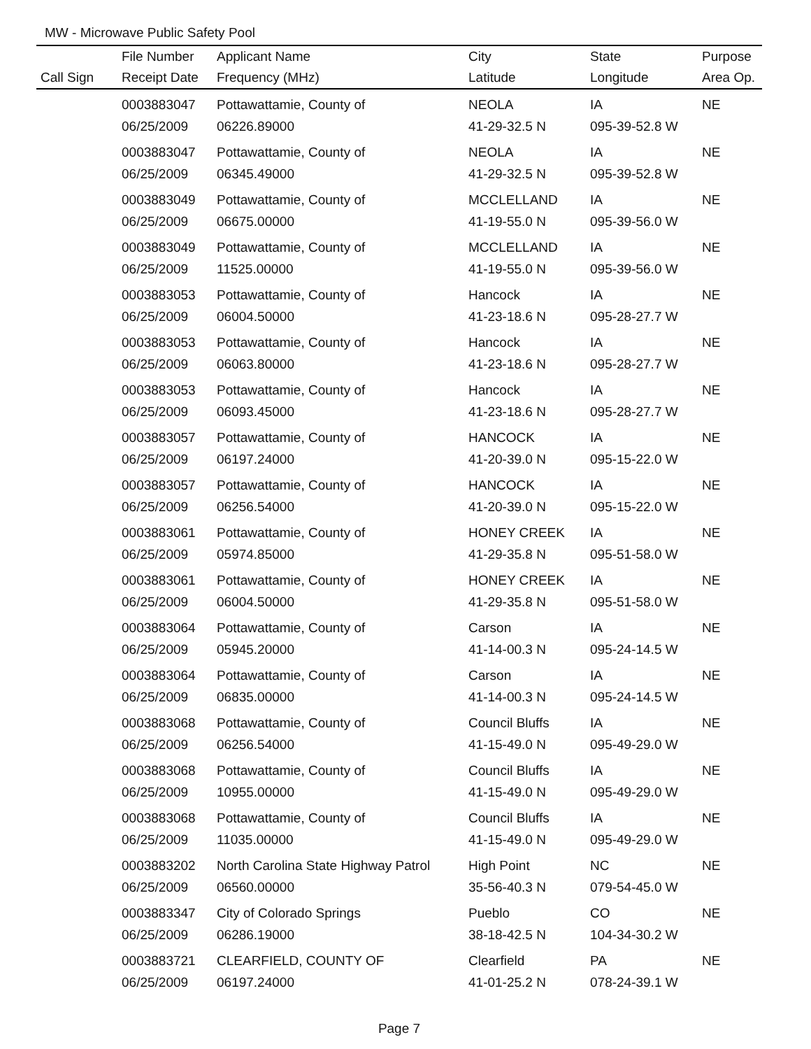MW - Microwave Public Safety Pool
| | File Number | Applicant Name | City | State | Purpose |
| --- | --- | --- | --- | --- | --- |
| Call Sign | Receipt Date | Frequency (MHz) | Latitude | Longitude | Area Op. |
| | 0003883047 | Pottawattamie, County of | NEOLA | IA | NE |
| | 06/25/2009 | 06226.89000 | 41-29-32.5 N | 095-39-52.8 W | |
| | 0003883047 | Pottawattamie, County of | NEOLA | IA | NE |
| | 06/25/2009 | 06345.49000 | 41-29-32.5 N | 095-39-52.8 W | |
| | 0003883049 | Pottawattamie, County of | MCCLELLAND | IA | NE |
| | 06/25/2009 | 06675.00000 | 41-19-55.0 N | 095-39-56.0 W | |
| | 0003883049 | Pottawattamie, County of | MCCLELLAND | IA | NE |
| | 06/25/2009 | 11525.00000 | 41-19-55.0 N | 095-39-56.0 W | |
| | 0003883053 | Pottawattamie, County of | Hancock | IA | NE |
| | 06/25/2009 | 06004.50000 | 41-23-18.6 N | 095-28-27.7 W | |
| | 0003883053 | Pottawattamie, County of | Hancock | IA | NE |
| | 06/25/2009 | 06063.80000 | 41-23-18.6 N | 095-28-27.7 W | |
| | 0003883053 | Pottawattamie, County of | Hancock | IA | NE |
| | 06/25/2009 | 06093.45000 | 41-23-18.6 N | 095-28-27.7 W | |
| | 0003883057 | Pottawattamie, County of | HANCOCK | IA | NE |
| | 06/25/2009 | 06197.24000 | 41-20-39.0 N | 095-15-22.0 W | |
| | 0003883057 | Pottawattamie, County of | HANCOCK | IA | NE |
| | 06/25/2009 | 06256.54000 | 41-20-39.0 N | 095-15-22.0 W | |
| | 0003883061 | Pottawattamie, County of | HONEY CREEK | IA | NE |
| | 06/25/2009 | 05974.85000 | 41-29-35.8 N | 095-51-58.0 W | |
| | 0003883061 | Pottawattamie, County of | HONEY CREEK | IA | NE |
| | 06/25/2009 | 06004.50000 | 41-29-35.8 N | 095-51-58.0 W | |
| | 0003883064 | Pottawattamie, County of | Carson | IA | NE |
| | 06/25/2009 | 05945.20000 | 41-14-00.3 N | 095-24-14.5 W | |
| | 0003883064 | Pottawattamie, County of | Carson | IA | NE |
| | 06/25/2009 | 06835.00000 | 41-14-00.3 N | 095-24-14.5 W | |
| | 0003883068 | Pottawattamie, County of | Council Bluffs | IA | NE |
| | 06/25/2009 | 06256.54000 | 41-15-49.0 N | 095-49-29.0 W | |
| | 0003883068 | Pottawattamie, County of | Council Bluffs | IA | NE |
| | 06/25/2009 | 10955.00000 | 41-15-49.0 N | 095-49-29.0 W | |
| | 0003883068 | Pottawattamie, County of | Council Bluffs | IA | NE |
| | 06/25/2009 | 11035.00000 | 41-15-49.0 N | 095-49-29.0 W | |
| | 0003883202 | North Carolina State Highway Patrol | High Point | NC | NE |
| | 06/25/2009 | 06560.00000 | 35-56-40.3 N | 079-54-45.0 W | |
| | 0003883347 | City of Colorado Springs | Pueblo | CO | NE |
| | 06/25/2009 | 06286.19000 | 38-18-42.5 N | 104-34-30.2 W | |
| | 0003883721 | CLEARFIELD, COUNTY OF | Clearfield | PA | NE |
| | 06/25/2009 | 06197.24000 | 41-01-25.2 N | 078-24-39.1 W | |
Page 7